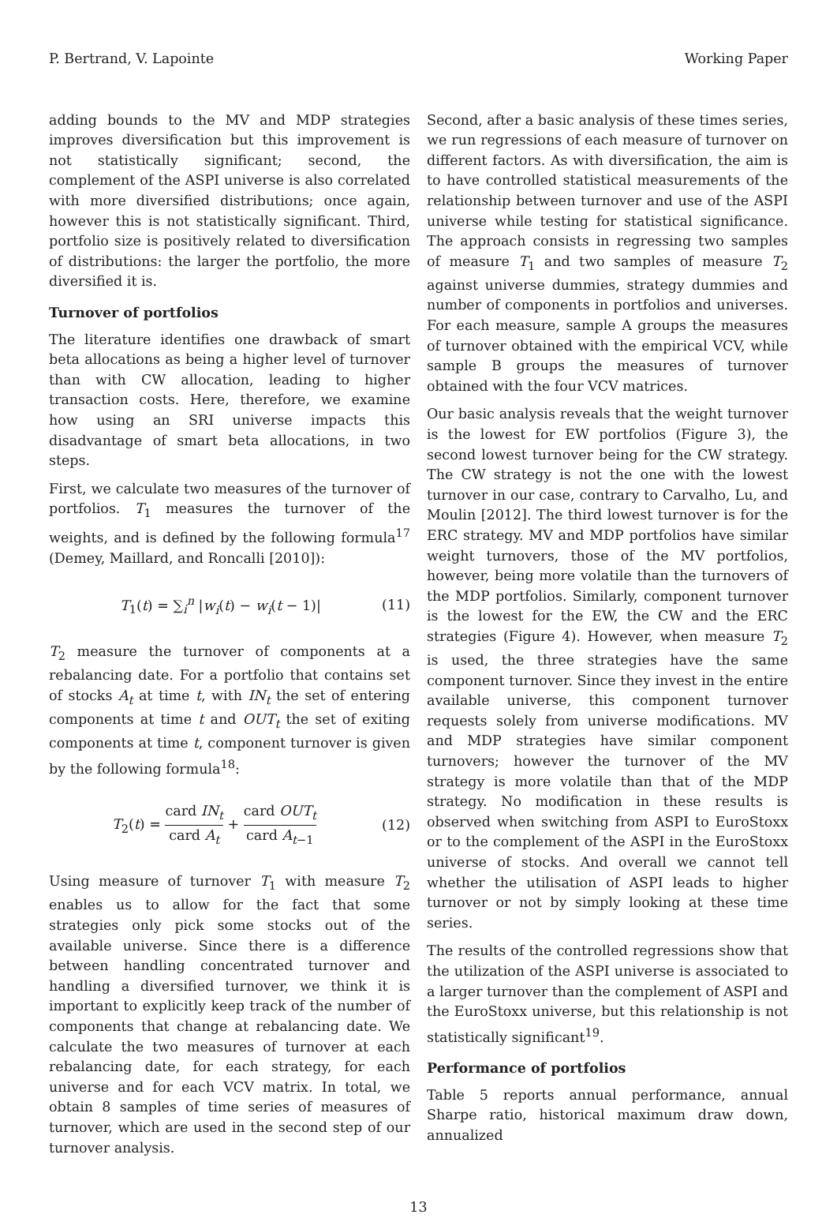P. Bertrand, V. Lapointe Working Paper
adding bounds to the MV and MDP strategies improves diversification but this improvement is not statistically significant; second, the complement of the ASPI universe is also correlated with more diversified distributions; once again, however this is not statistically significant. Third, portfolio size is positively related to diversification of distributions: the larger the portfolio, the more diversified it is.
Turnover of portfolios
The literature identifies one drawback of smart beta allocations as being a higher level of turnover than with CW allocation, leading to higher transaction costs. Here, therefore, we examine how using an SRI universe impacts this disadvantage of smart beta allocations, in two steps.
First, we calculate two measures of the turnover of portfolios. T<sub>1</sub> measures the turnover of the weights, and is defined by the following formula<sup>17</sup> (Demey, Maillard, and Roncalli [2010]):
T<sub>1</sub>(t) = ∑<sub>i</sub><sup>n</sup> |w<sub>i</sub>(t) − w<sub>i</sub>(t − 1)| (11)
T<sub>2</sub> measure the turnover of components at a rebalancing date. For a portfolio that contains set of stocks A<sub>t</sub> at time t, with IN<sub>t</sub> the set of entering components at time t and OUT<sub>t</sub> the set of exiting components at time t, component turnover is given by the following formula<sup>18</sup>:
T<sub>2</sub>(t) = card IN<sub>t</sub> card A<sub>t</sub> + card OUT<sub>t</sub> card A<sub>t−1</sub> (12)
Using measure of turnover T<sub>1</sub> with measure T<sub>2</sub> enables us to allow for the fact that some strategies only pick some stocks out of the available universe. Since there is a difference between handling concentrated turnover and handling a diversified turnover, we think it is important to explicitly keep track of the number of components that change at rebalancing date. We calculate the two measures of turnover at each rebalancing date, for each strategy, for each universe and for each VCV matrix. In total, we obtain 8 samples of time series of measures of turnover, which are used in the second step of our turnover analysis.
Second, after a basic analysis of these times series, we run regressions of each measure of turnover on different factors. As with diversification, the aim is to have controlled statistical measurements of the relationship between turnover and use of the ASPI universe while testing for statistical significance. The approach consists in regressing two samples of measure T<sub>1</sub> and two samples of measure T<sub>2</sub> against universe dummies, strategy dummies and number of components in portfolios and universes. For each measure, sample A groups the measures of turnover obtained with the empirical VCV, while sample B groups the measures of turnover obtained with the four VCV matrices.
Our basic analysis reveals that the weight turnover is the lowest for EW portfolios (Figure 3), the second lowest turnover being for the CW strategy. The CW strategy is not the one with the lowest turnover in our case, contrary to Carvalho, Lu, and Moulin [2012]. The third lowest turnover is for the ERC strategy. MV and MDP portfolios have similar weight turnovers, those of the MV portfolios, however, being more volatile than the turnovers of the MDP portfolios. Similarly, component turnover is the lowest for the EW, the CW and the ERC strategies (Figure 4). However, when measure T<sub>2</sub> is used, the three strategies have the same component turnover. Since they invest in the entire available universe, this component turnover requests solely from universe modifications. MV and MDP strategies have similar component turnovers; however the turnover of the MV strategy is more volatile than that of the MDP strategy. No modification in these results is observed when switching from ASPI to EuroStoxx or to the complement of the ASPI in the EuroStoxx universe of stocks. And overall we cannot tell whether the utilisation of ASPI leads to higher turnover or not by simply looking at these time series.
The results of the controlled regressions show that the utilization of the ASPI universe is associated to a larger turnover than the complement of ASPI and the EuroStoxx universe, but this relationship is not statistically significant<sup>19</sup>.
Performance of portfolios
Table 5 reports annual performance, annual Sharpe ratio, historical maximum draw down, annualized
13